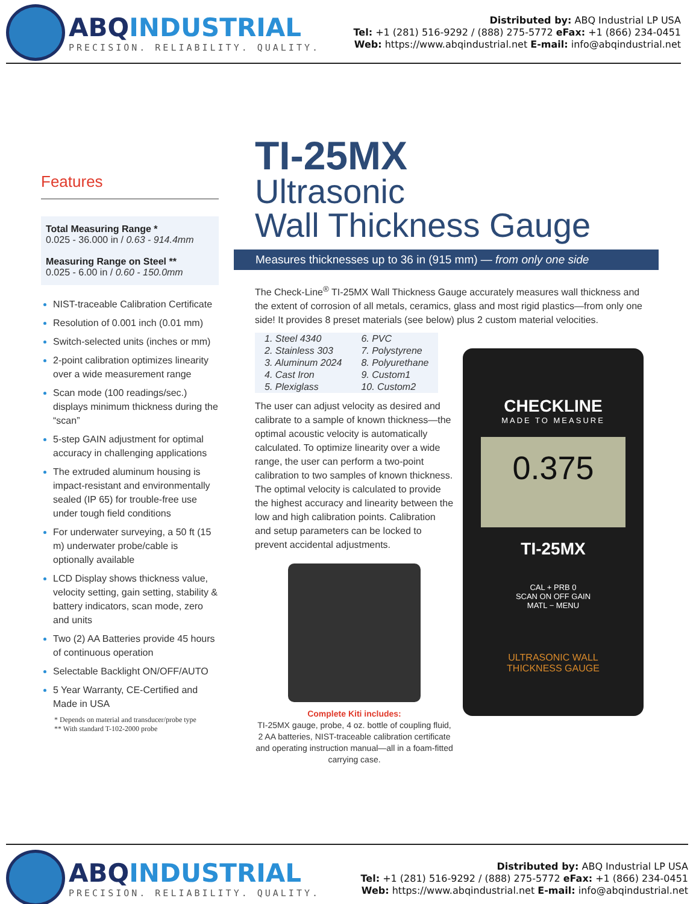ABQINDUSTRIAL
PRECISION. RELIABILITY. QUALITY.
Distributed by: ABQ Industrial LP USA
Tel: +1 (281) 516-9292 / (888) 275-5772 eFax: +1 (866) 234-0451
Web: https://www.abqindustrial.net E-mail: info@abqindustrial.net
Features
Total Measuring Range *
0.025 - 36.000 in / 0.63 - 914.4mm
Measuring Range on Steel **
0.025 - 6.00 in / 0.60 - 150.0mm
NIST-traceable Calibration Certificate
Resolution of 0.001 inch (0.01 mm)
Switch-selected units (inches or mm)
2-point calibration optimizes linearity over a wide measurement range
Scan mode (100 readings/sec.) displays minimum thickness during the “scan”
5-step GAIN adjustment for optimal accuracy in challenging applications
The extruded aluminum housing is impact-resistant and environmentally sealed (IP 65) for trouble-free use under tough field conditions
For underwater surveying, a 50 ft (15 m) underwater probe/cable is optionally available
LCD Display shows thickness value, velocity setting, gain setting, stability & battery indicators, scan mode, zero and units
Two (2) AA Batteries provide 45 hours of continuous operation
Selectable Backlight ON/OFF/AUTO
5 Year Warranty, CE-Certified and Made in USA
* Depends on material and transducer/probe type
** With standard T-102-2000 probe
TI-25MX
Ultrasonic
Wall Thickness Gauge
Measures thicknesses up to 36 in (915 mm) — from only one side
The Check-Line<sup>®</sup> TI-25MX Wall Thickness Gauge accurately measures wall thickness and the extent of corrosion of all metals, ceramics, glass and most rigid plastics—from only one side! It provides 8 preset materials (see below) plus 2 custom material velocities.
| 1. Steel 4340 | 6. PVC |
| 2. Stainless 303 | 7. Polystyrene |
| 3. Aluminum 2024 | 8. Polyurethane |
| 4. Cast Iron | 9. Custom1 |
| 5. Plexiglass | 10. Custom2 |
The user can adjust velocity as desired and calibrate to a sample of known thickness—the optimal acoustic velocity is automatically calculated. To optimize linearity over a wide range, the user can perform a two-point calibration to two samples of known thickness. The optimal velocity is calculated to provide the highest accuracy and linearity between the low and high calibration points. Calibration and setup parameters can be locked to prevent accidental adjustments.
Complete Kiti includes:
TI-25MX gauge, probe, 4 oz. bottle of coupling fluid, 2 AA batteries, NIST-traceable calibration certificate and operating instruction manual—all in a foam-fitted carrying case.
CHECKLINE
MADE TO MEASURE
0.375
TI-25MX
CAL + PRB 0
SCAN ON OFF GAIN
MATL − MENU
ULTRASONIC WALL
THICKNESS GAUGE
ABQINDUSTRIAL
PRECISION. RELIABILITY. QUALITY.
Distributed by: ABQ Industrial LP USA
Tel: +1 (281) 516-9292 / (888) 275-5772 eFax: +1 (866) 234-0451
Web: https://www.abqindustrial.net E-mail: info@abqindustrial.net